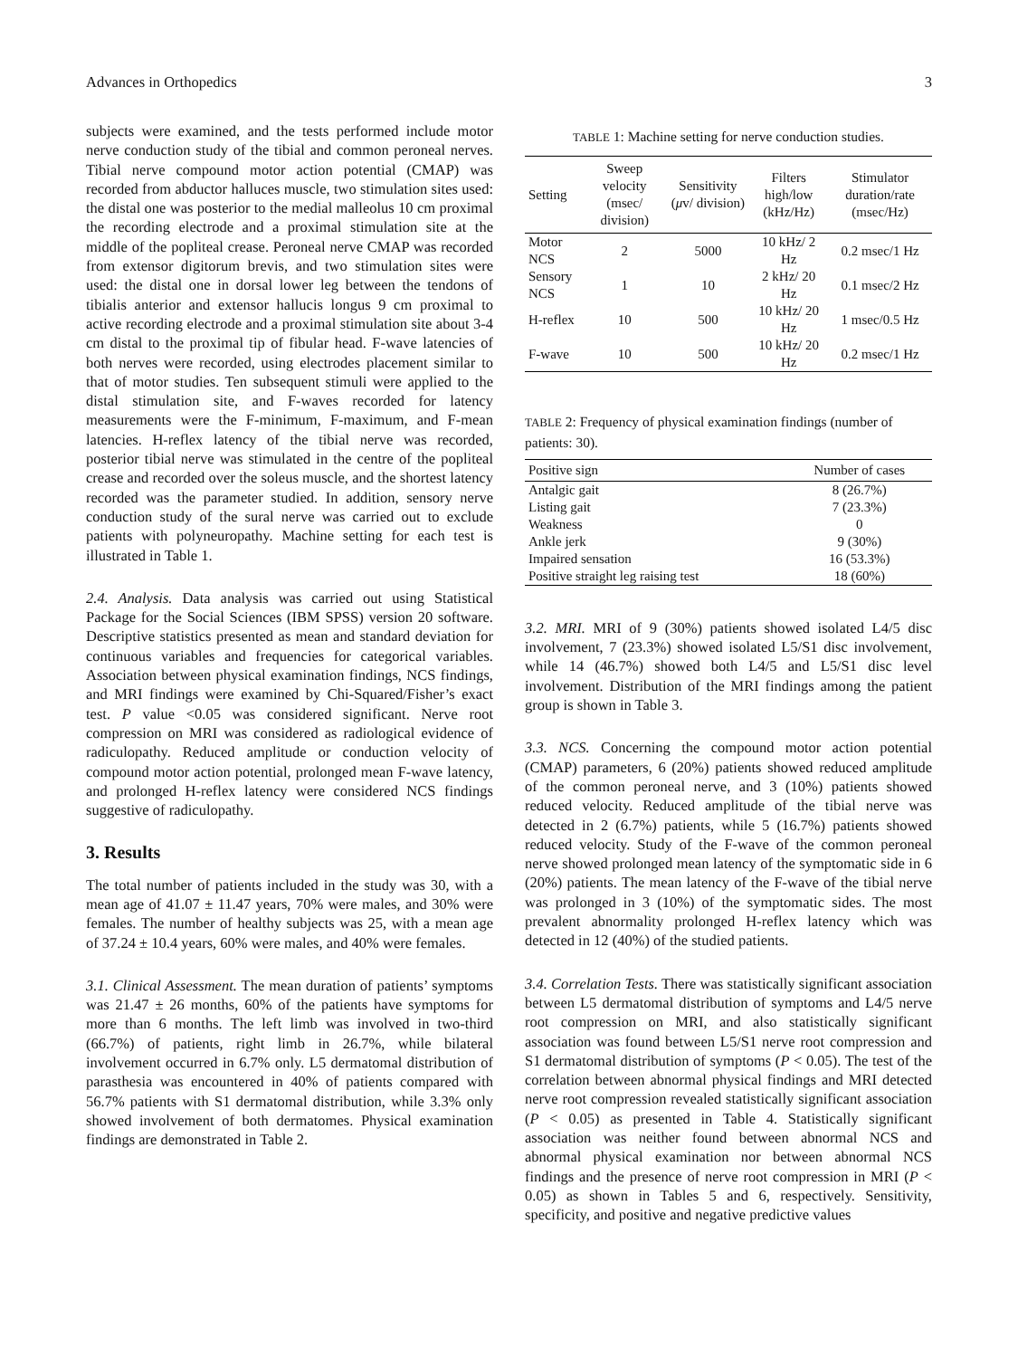Advances in Orthopedics 3
subjects were examined, and the tests performed include motor nerve conduction study of the tibial and common peroneal nerves. Tibial nerve compound motor action potential (CMAP) was recorded from abductor halluces muscle, two stimulation sites used: the distal one was posterior to the medial malleolus 10 cm proximal the recording electrode and a proximal stimulation site at the middle of the popliteal crease. Peroneal nerve CMAP was recorded from extensor digitorum brevis, and two stimulation sites were used: the distal one in dorsal lower leg between the tendons of tibialis anterior and extensor hallucis longus 9 cm proximal to active recording electrode and a proximal stimulation site about 3-4 cm distal to the proximal tip of fibular head. F-wave latencies of both nerves were recorded, using electrodes placement similar to that of motor studies. Ten subsequent stimuli were applied to the distal stimulation site, and F-waves recorded for latency measurements were the F-minimum, F-maximum, and F-mean latencies. H-reflex latency of the tibial nerve was recorded, posterior tibial nerve was stimulated in the centre of the popliteal crease and recorded over the soleus muscle, and the shortest latency recorded was the parameter studied. In addition, sensory nerve conduction study of the sural nerve was carried out to exclude patients with polyneuropathy. Machine setting for each test is illustrated in Table 1.
2.4. Analysis. Data analysis was carried out using Statistical Package for the Social Sciences (IBM SPSS) version 20 software. Descriptive statistics presented as mean and standard deviation for continuous variables and frequencies for categorical variables. Association between physical examination findings, NCS findings, and MRI findings were examined by Chi-Squared/Fisher’s exact test. P value ˂0.05 was considered significant. Nerve root compression on MRI was considered as radiological evidence of radiculopathy. Reduced amplitude or conduction velocity of compound motor action potential, prolonged mean F-wave latency, and prolonged H-reflex latency were considered NCS findings suggestive of radiculopathy.
3. Results
The total number of patients included in the study was 30, with a mean age of 41.07 ± 11.47 years, 70% were males, and 30% were females. The number of healthy subjects was 25, with a mean age of 37.24 ± 10.4 years, 60% were males, and 40% were females.
3.1. Clinical Assessment. The mean duration of patients’ symptoms was 21.47 ± 26 months, 60% of the patients have symptoms for more than 6 months. The left limb was involved in two-third (66.7%) of patients, right limb in 26.7%, while bilateral involvement occurred in 6.7% only. L5 dermatomal distribution of parasthesia was encountered in 40% of patients compared with 56.7% patients with S1 dermatomal distribution, while 3.3% only showed involvement of both dermatomes. Physical examination findings are demonstrated in Table 2.
TABLE 1: Machine setting for nerve conduction studies.
| Setting | Sweep velocity (msec/ division) | Sensitivity ( μ v/ division) | Filters high/low (kHz/Hz) | Stimulator duration/rate (msec/Hz) |
| --- | --- | --- | --- | --- |
| Motor NCS | 2 | 5000 | 10 kHz/ 2 Hz | 0.2 msec/1 Hz |
| Sensory NCS | 1 | 10 | 2 kHz/ 20 Hz | 0.1 msec/2 Hz |
| H-reflex | 10 | 500 | 10 kHz/ 20 Hz | 1 msec/0.5 Hz |
| F-wave | 10 | 500 | 10 kHz/ 20 Hz | 0.2 msec/1 Hz |
TABLE 2: Frequency of physical examination findings (number of patients: 30).
| Positive sign | Number of cases |
| --- | --- |
| Antalgic gait | 8 (26.7%) |
| Listing gait | 7 (23.3%) |
| Weakness | 0 |
| Ankle jerk | 9 (30%) |
| Impaired sensation | 16 (53.3%) |
| Positive straight leg raising test | 18 (60%) |
3.2. MRI. MRI of 9 (30%) patients showed isolated L4/5 disc involvement, 7 (23.3%) showed isolated L5/S1 disc involvement, while 14 (46.7%) showed both L4/5 and L5/S1 disc level involvement. Distribution of the MRI findings among the patient group is shown in Table 3.
3.3. NCS. Concerning the compound motor action potential (CMAP) parameters, 6 (20%) patients showed reduced amplitude of the common peroneal nerve, and 3 (10%) patients showed reduced velocity. Reduced amplitude of the tibial nerve was detected in 2 (6.7%) patients, while 5 (16.7%) patients showed reduced velocity. Study of the F-wave of the common peroneal nerve showed prolonged mean latency of the symptomatic side in 6 (20%) patients. The mean latency of the F-wave of the tibial nerve was prolonged in 3 (10%) of the symptomatic sides. The most prevalent abnormality prolonged H-reflex latency which was detected in 12 (40%) of the studied patients.
3.4. Correlation Tests. There was statistically significant association between L5 dermatomal distribution of symptoms and L4/5 nerve root compression on MRI, and also statistically significant association was found between L5/S1 nerve root compression and S1 dermatomal distribution of symptoms (P < 0.05). The test of the correlation between abnormal physical findings and MRI detected nerve root compression revealed statistically significant association (P < 0.05) as presented in Table 4. Statistically significant association was neither found between abnormal NCS and abnormal physical examination nor between abnormal NCS findings and the presence of nerve root compression in MRI (P < 0.05) as shown in Tables 5 and 6, respectively. Sensitivity, specificity, and positive and negative predictive values